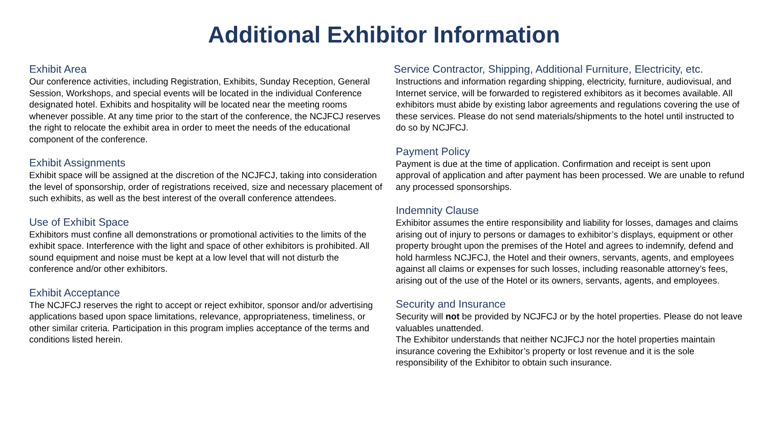Additional Exhibitor Information
Exhibit Area
Our conference activities, including Registration, Exhibits, Sunday Reception, General Session, Workshops, and special events will be located in the individual Conference designated hotel. Exhibits and hospitality will be located near the meeting rooms whenever possible. At any time prior to the start of the conference, the NCJFCJ reserves the right to relocate the exhibit area in order to meet the needs of the educational component of the conference.
Exhibit Assignments
Exhibit space will be assigned at the discretion of the NCJFCJ, taking into consideration the level of sponsorship, order of registrations received, size and necessary placement of such exhibits, as well as the best interest of the overall conference attendees.
Use of Exhibit Space
Exhibitors must confine all demonstrations or promotional activities to the limits of the exhibit space. Interference with the light and space of other exhibitors is prohibited. All sound equipment and noise must be kept at a low level that will not disturb the conference and/or other exhibitors.
Exhibit Acceptance
The NCJFCJ reserves the right to accept or reject exhibitor, sponsor and/or advertising applications based upon space limitations, relevance, appropriateness, timeliness, or other similar criteria. Participation in this program implies acceptance of the terms and conditions listed herein.
Service Contractor, Shipping, Additional Furniture, Electricity, etc.
Instructions and information regarding shipping, electricity, furniture, audiovisual, and Internet service, will be forwarded to registered exhibitors as it becomes available. All exhibitors must abide by existing labor agreements and regulations covering the use of these services. Please do not send materials/shipments to the hotel until instructed to do so by NCJFCJ.
Payment Policy
Payment is due at the time of application. Confirmation and receipt is sent upon approval of application and after payment has been processed. We are unable to refund any processed sponsorships.
Indemnity Clause
Exhibitor assumes the entire responsibility and liability for losses, damages and claims arising out of injury to persons or damages to exhibitor’s displays, equipment or other property brought upon the premises of the Hotel and agrees to indemnify, defend and hold harmless NCJFCJ, the Hotel and their owners, servants, agents, and employees against all claims or expenses for such losses, including reasonable attorney’s fees, arising out of the use of the Hotel or its owners, servants, agents, and employees.
Security and Insurance
Security will not be provided by NCJFCJ or by the hotel properties. Please do not leave valuables unattended.
The Exhibitor understands that neither NCJFCJ nor the hotel properties maintain insurance covering the Exhibitor’s property or lost revenue and it is the sole responsibility of the Exhibitor to obtain such insurance.